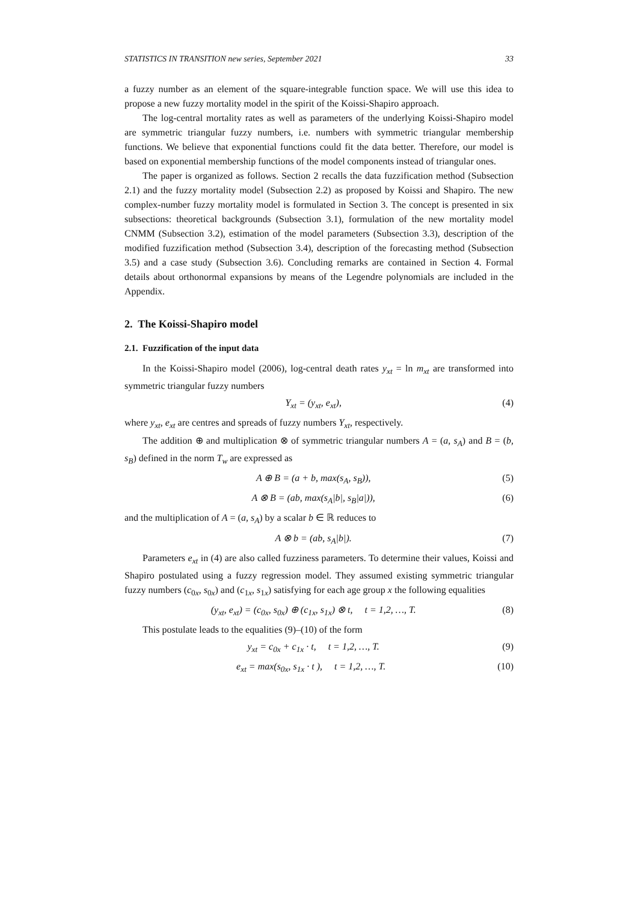STATISTICS IN TRANSITION new series, September 2021 33
a fuzzy number as an element of the square-integrable function space. We will use this idea to propose a new fuzzy mortality model in the spirit of the Koissi-Shapiro approach.
The log-central mortality rates as well as parameters of the underlying Koissi-Shapiro model are symmetric triangular fuzzy numbers, i.e. numbers with symmetric triangular membership functions. We believe that exponential functions could fit the data better. Therefore, our model is based on exponential membership functions of the model components instead of triangular ones.
The paper is organized as follows. Section 2 recalls the data fuzzification method (Subsection 2.1) and the fuzzy mortality model (Subsection 2.2) as proposed by Koissi and Shapiro. The new complex-number fuzzy mortality model is formulated in Section 3. The concept is presented in six subsections: theoretical backgrounds (Subsection 3.1), formulation of the new mortality model CNMM (Subsection 3.2), estimation of the model parameters (Subsection 3.3), description of the modified fuzzification method (Subsection 3.4), description of the forecasting method (Subsection 3.5) and a case study (Subsection 3.6). Concluding remarks are contained in Section 4. Formal details about orthonormal expansions by means of the Legendre polynomials are included in the Appendix.
2. The Koissi-Shapiro model
2.1. Fuzzification of the input data
In the Koissi-Shapiro model (2006), log-central death rates y<sub>xt</sub> = ln m<sub>xt</sub> are transformed into symmetric triangular fuzzy numbers
Y<sub>xt</sub> = (y<sub>xt</sub>, e<sub>xt</sub>), (4)
where y<sub>xt</sub>, e<sub>xt</sub> are centres and spreads of fuzzy numbers Y<sub>xt</sub>, respectively.
The addition ⊕ and multiplication ⊗ of symmetric triangular numbers A = (a, s<sub>A</sub>) and B = (b, s<sub>B</sub>) defined in the norm T<sub>w</sub> are expressed as
A ⊕ B = (a + b, max(s<sub>A</sub>, s<sub>B</sub>)), (5)
A ⊗ B = (ab, max(s<sub>A</sub>|b|, s<sub>B</sub>|a|)), (6)
and the multiplication of A = (a, s<sub>A</sub>) by a scalar b ∈ ℝ reduces to
A ⊗ b = (ab, s<sub>A</sub>|b|). (7)
Parameters e<sub>xt</sub> in (4) are also called fuzziness parameters. To determine their values, Koissi and Shapiro postulated using a fuzzy regression model. They assumed existing symmetric triangular fuzzy numbers (c<sub>0x</sub>, s<sub>0x</sub>) and (c<sub>1x</sub>, s<sub>1x</sub>) satisfying for each age group x the following equalities
(y<sub>xt</sub>, e<sub>xt</sub>) = (c<sub>0x</sub>, s<sub>0x</sub>) ⊕ (c<sub>1x</sub>, s<sub>1x</sub>) ⊗ t, t = 1,2, …, T. (8)
This postulate leads to the equalities (9)–(10) of the form
y<sub>xt</sub> = c<sub>0x</sub> + c<sub>1x</sub> · t, t = 1,2, …, T. (9)
e<sub>xt</sub> = max(s<sub>0x</sub>, s<sub>1x</sub> · t ), t = 1,2, …, T. (10)